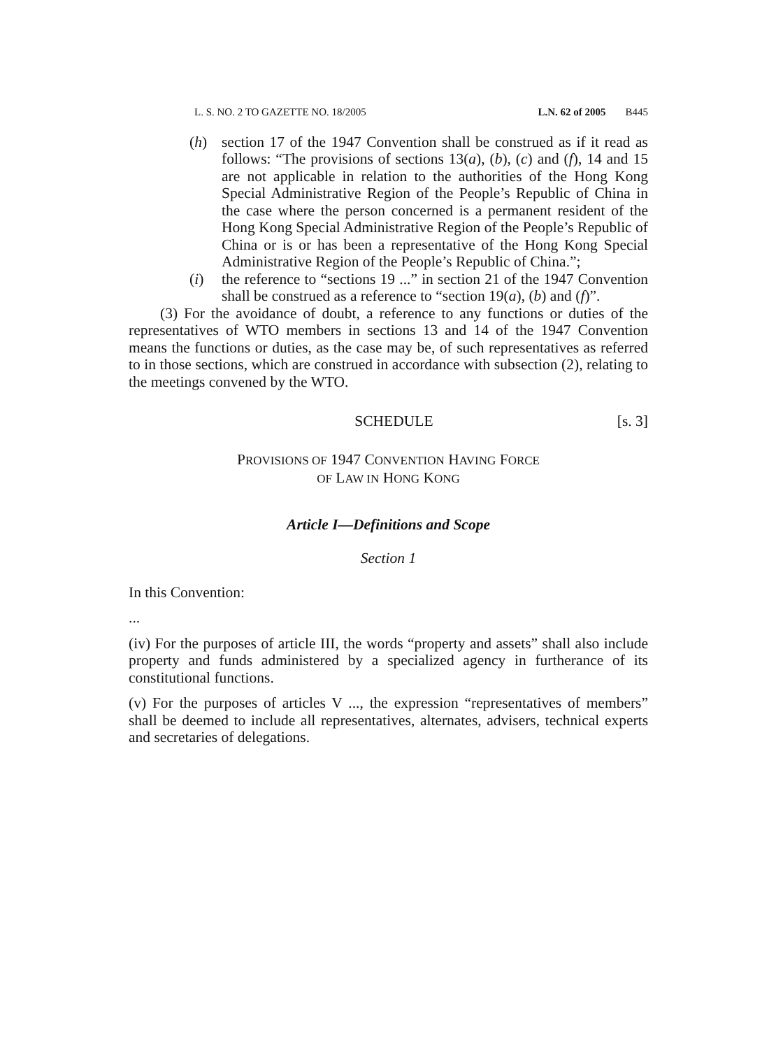L. S. NO. 2 TO GAZETTE NO. 18/2005 L.N. 62 of 2005 B445
(h) section 17 of the 1947 Convention shall be construed as if it read as follows: “The provisions of sections 13(a), (b), (c) and (f), 14 and 15 are not applicable in relation to the authorities of the Hong Kong Special Administrative Region of the People’s Republic of China in the case where the person concerned is a permanent resident of the Hong Kong Special Administrative Region of the People’s Republic of China or is or has been a representative of the Hong Kong Special Administrative Region of the People’s Republic of China.”;
(i) the reference to “sections 19 ...” in section 21 of the 1947 Convention shall be construed as a reference to “section 19(a), (b) and (f)”.
(3) For the avoidance of doubt, a reference to any functions or duties of the representatives of WTO members in sections 13 and 14 of the 1947 Convention means the functions or duties, as the case may be, of such representatives as referred to in those sections, which are construed in accordance with subsection (2), relating to the meetings convened by the WTO.
SCHEDULE [s. 3]
PROVISIONS OF 1947 CONVENTION HAVING FORCE
OF LAW IN HONG KONG
Article I—Definitions and Scope
Section 1
In this Convention:
...
(iv) For the purposes of article III, the words “property and assets” shall also include property and funds administered by a specialized agency in furtherance of its constitutional functions.
(v) For the purposes of articles V ..., the expression “representatives of members” shall be deemed to include all representatives, alternates, advisers, technical experts and secretaries of delegations.